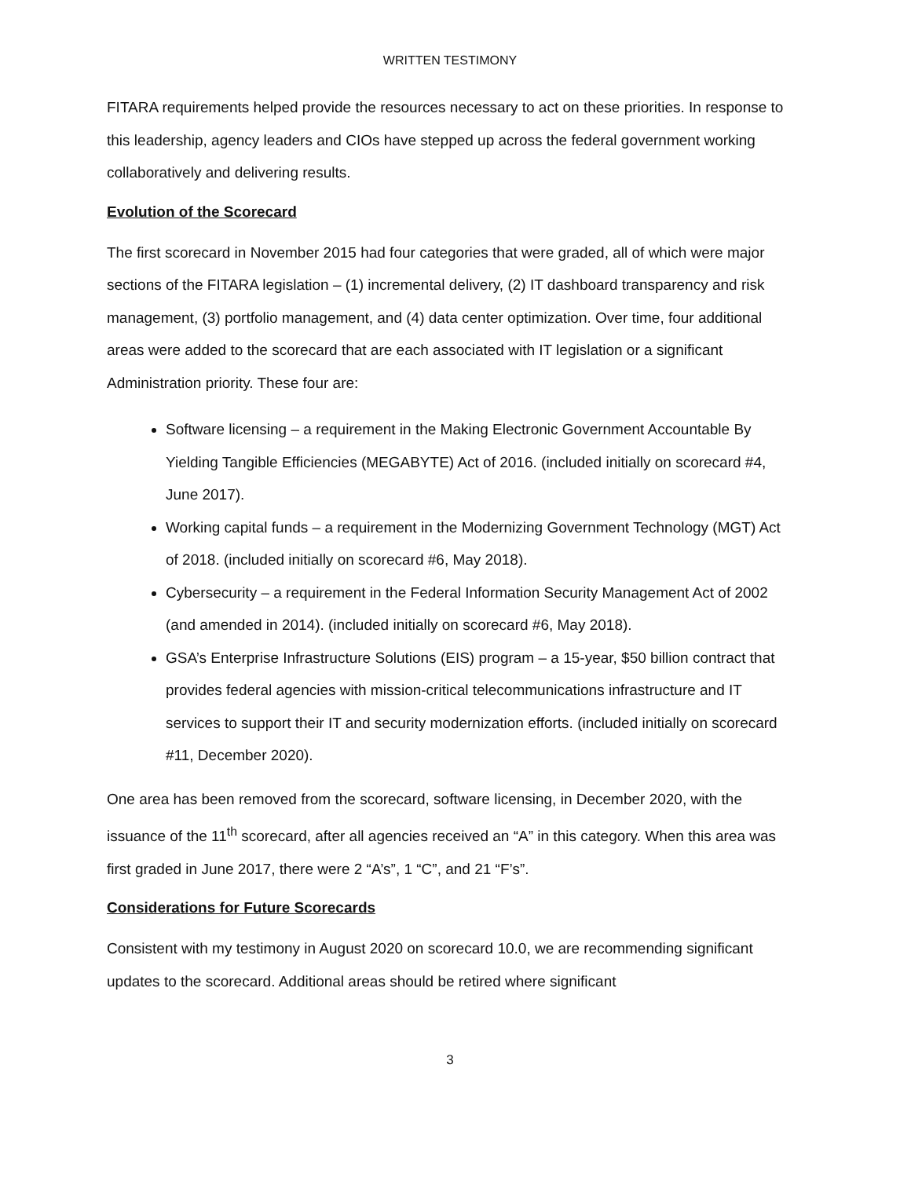WRITTEN TESTIMONY
FITARA requirements helped provide the resources necessary to act on these priorities. In response to this leadership, agency leaders and CIOs have stepped up across the federal government working collaboratively and delivering results.
Evolution of the Scorecard
The first scorecard in November 2015 had four categories that were graded, all of which were major sections of the FITARA legislation – (1) incremental delivery, (2) IT dashboard transparency and risk management, (3) portfolio management, and (4) data center optimization. Over time, four additional areas were added to the scorecard that are each associated with IT legislation or a significant Administration priority. These four are:
Software licensing – a requirement in the Making Electronic Government Accountable By Yielding Tangible Efficiencies (MEGABYTE) Act of 2016. (included initially on scorecard #4, June 2017).
Working capital funds – a requirement in the Modernizing Government Technology (MGT) Act of 2018. (included initially on scorecard #6, May 2018).
Cybersecurity – a requirement in the Federal Information Security Management Act of 2002 (and amended in 2014). (included initially on scorecard #6, May 2018).
GSA’s Enterprise Infrastructure Solutions (EIS) program – a 15-year, $50 billion contract that provides federal agencies with mission-critical telecommunications infrastructure and IT services to support their IT and security modernization efforts. (included initially on scorecard #11, December 2020).
One area has been removed from the scorecard, software licensing, in December 2020, with the issuance of the 11<sup>th</sup> scorecard, after all agencies received an “A” in this category. When this area was first graded in June 2017, there were 2 “A’s”, 1 “C”, and 21 “F’s”.
Considerations for Future Scorecards
Consistent with my testimony in August 2020 on scorecard 10.0, we are recommending significant updates to the scorecard. Additional areas should be retired where significant
3